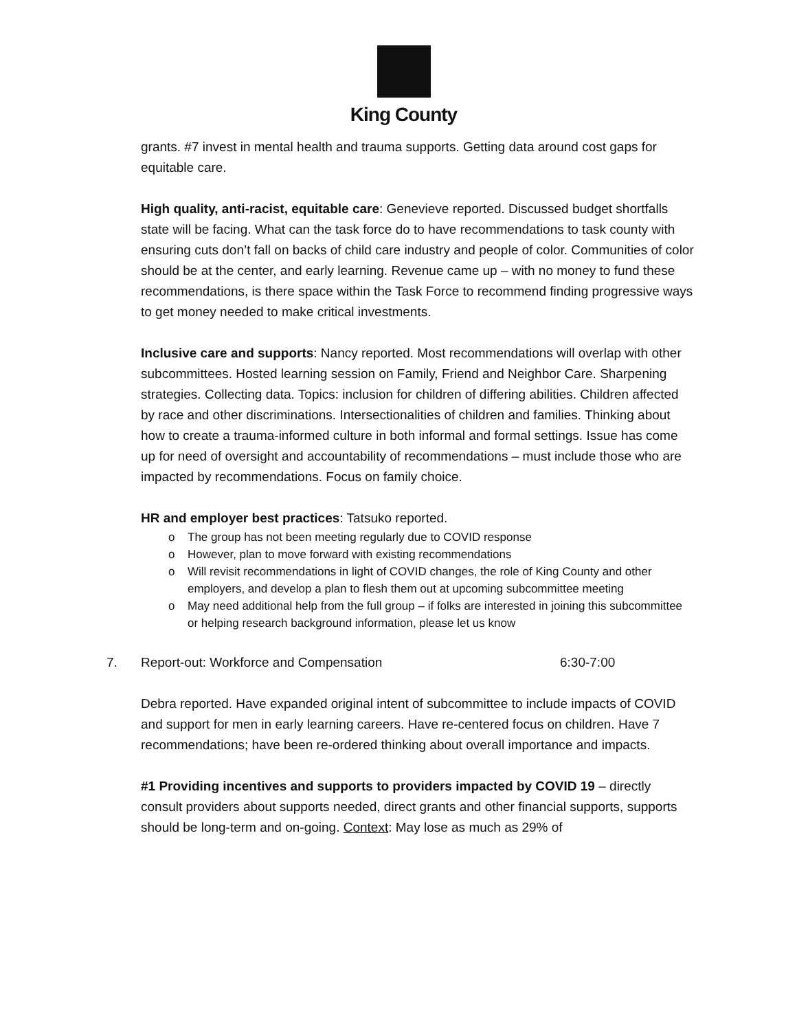King County
grants. #7 invest in mental health and trauma supports. Getting data around cost gaps for equitable care.
High quality, anti-racist, equitable care: Genevieve reported. Discussed budget shortfalls state will be facing. What can the task force do to have recommendations to task county with ensuring cuts don’t fall on backs of child care industry and people of color. Communities of color should be at the center, and early learning. Revenue came up – with no money to fund these recommendations, is there space within the Task Force to recommend finding progressive ways to get money needed to make critical investments.
Inclusive care and supports: Nancy reported. Most recommendations will overlap with other subcommittees. Hosted learning session on Family, Friend and Neighbor Care. Sharpening strategies. Collecting data. Topics: inclusion for children of differing abilities. Children affected by race and other discriminations. Intersectionalities of children and families. Thinking about how to create a trauma-informed culture in both informal and formal settings. Issue has come up for need of oversight and accountability of recommendations – must include those who are impacted by recommendations. Focus on family choice.
HR and employer best practices: Tatsuko reported.
o The group has not been meeting regularly due to COVID response
o However, plan to move forward with existing recommendations
o Will revisit recommendations in light of COVID changes, the role of King County and other employers, and develop a plan to flesh them out at upcoming subcommittee meeting
o May need additional help from the full group – if folks are interested in joining this subcommittee or helping research background information, please let us know
7. Report-out: Workforce and Compensation 6:30-7:00
Debra reported. Have expanded original intent of subcommittee to include impacts of COVID and support for men in early learning careers. Have re-centered focus on children. Have 7 recommendations; have been re-ordered thinking about overall importance and impacts.
#1 Providing incentives and supports to providers impacted by COVID 19 – directly consult providers about supports needed, direct grants and other financial supports, supports should be long-term and on-going. Context: May lose as much as 29% of